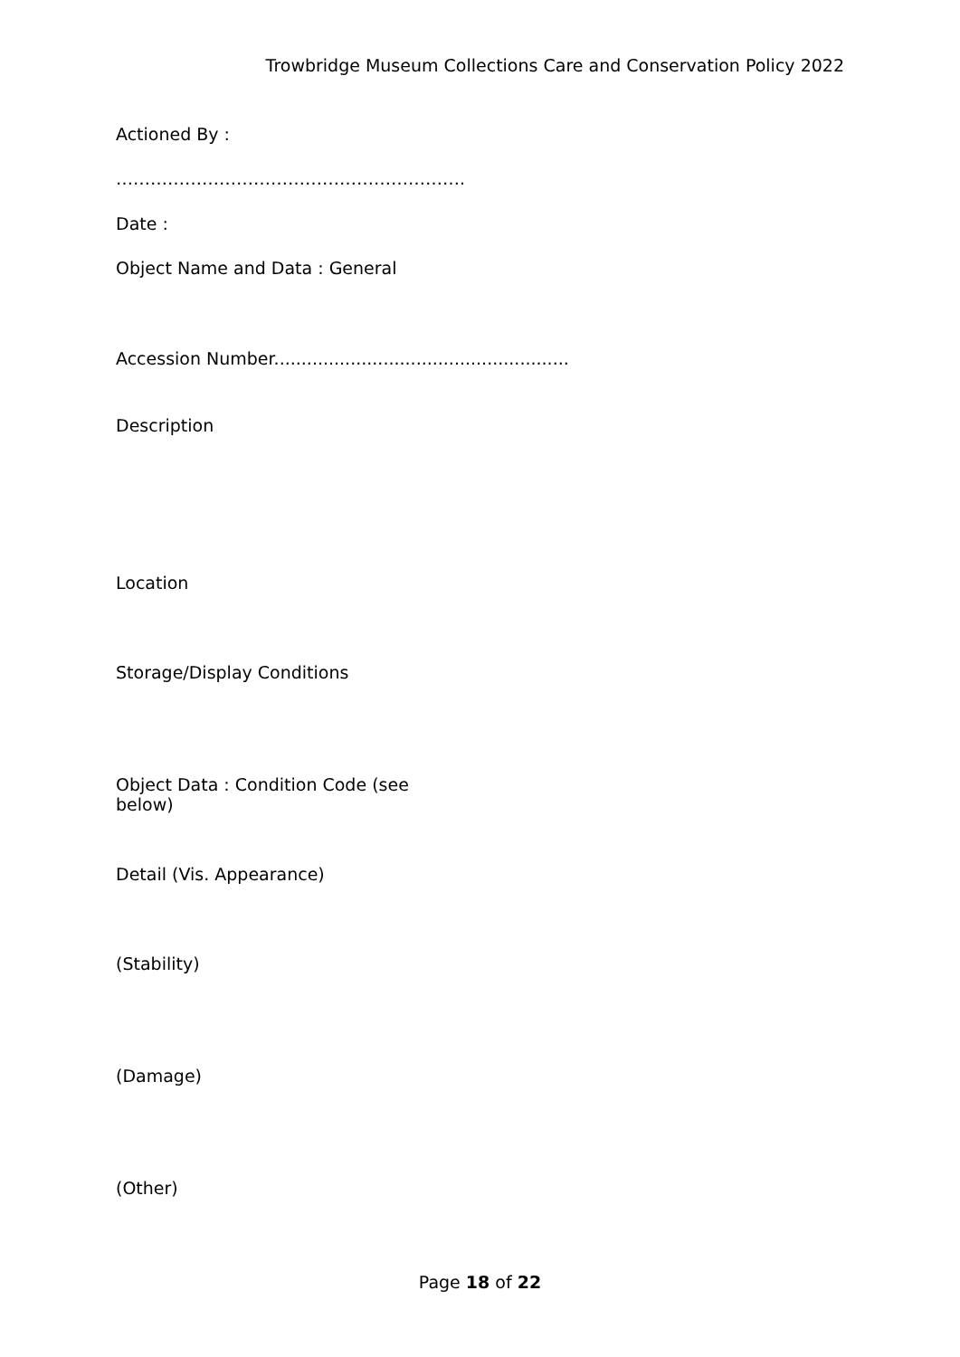Trowbridge Museum Collections Care and Conservation Policy 2022
Actioned By :
…………………………………………………….
Date :
Object Name and Data : General
Accession Number......................................................
Description
Location
Storage/Display Conditions
Object Data : Condition Code (see below)
Detail (Vis. Appearance)
(Stability)
(Damage)
(Other)
Page 18 of 22